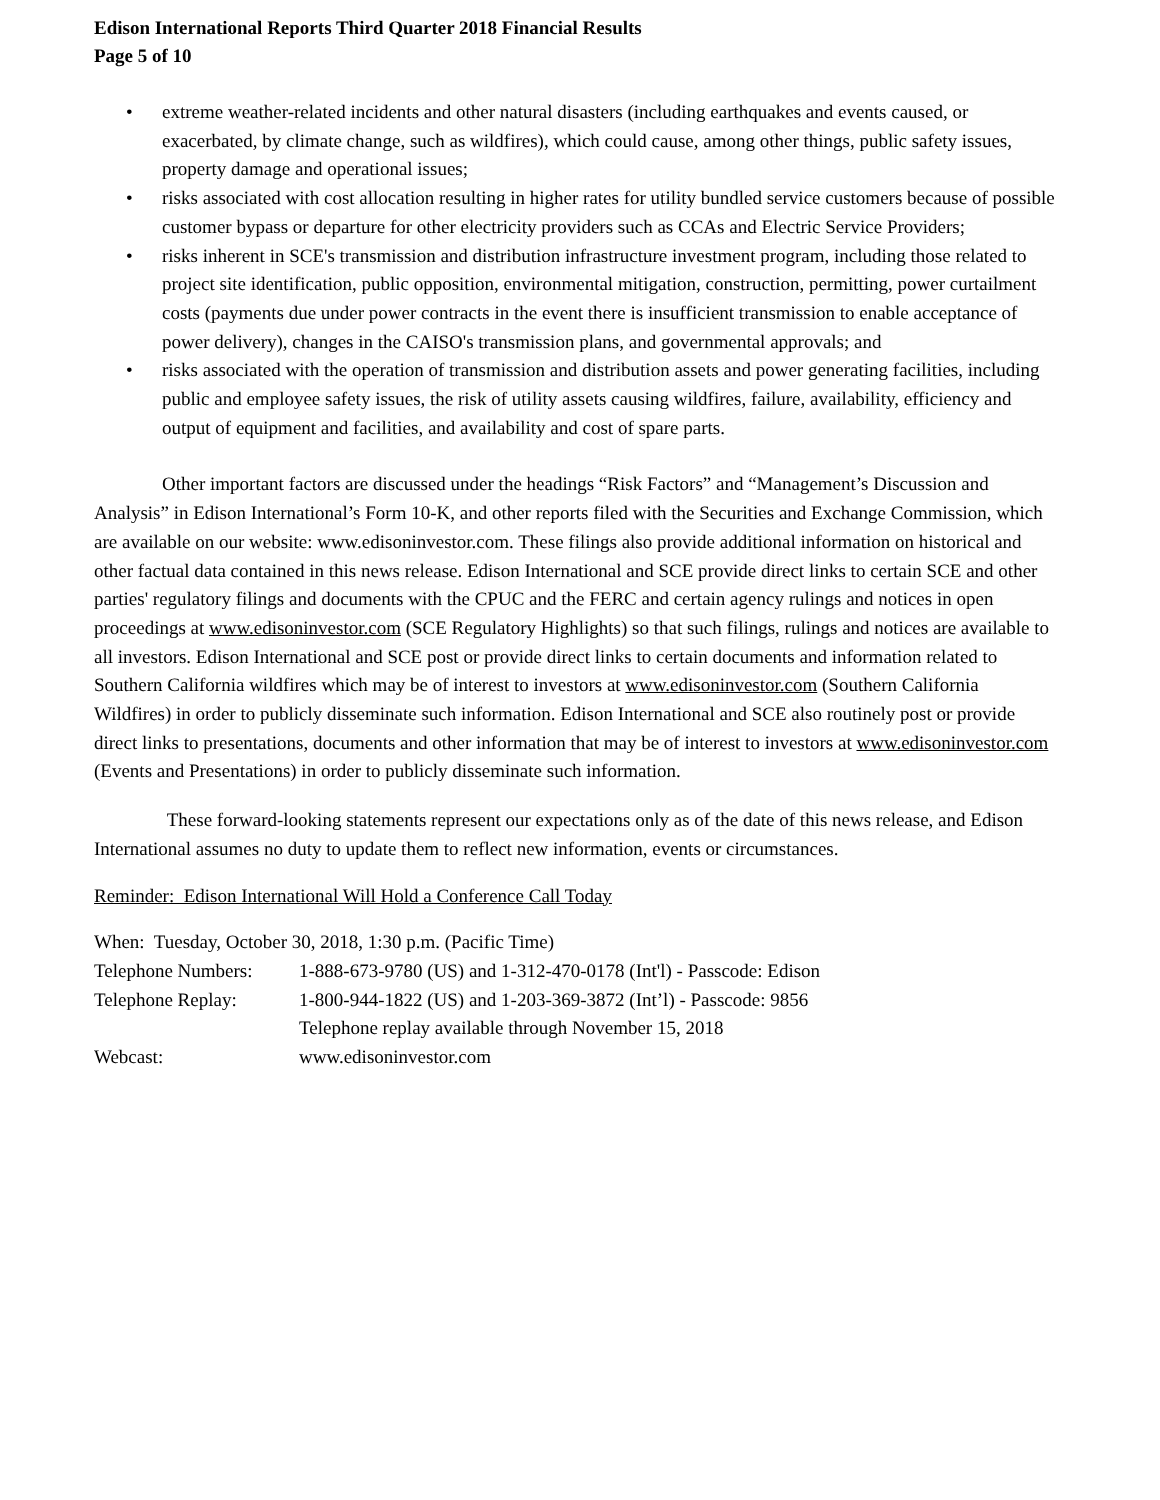Edison International Reports Third Quarter 2018 Financial Results
Page 5 of 10
• extreme weather-related incidents and other natural disasters (including earthquakes and events caused, or exacerbated, by climate change, such as wildfires), which could cause, among other things, public safety issues, property damage and operational issues;
• risks associated with cost allocation resulting in higher rates for utility bundled service customers because of possible customer bypass or departure for other electricity providers such as CCAs and Electric Service Providers;
• risks inherent in SCE's transmission and distribution infrastructure investment program, including those related to project site identification, public opposition, environmental mitigation, construction, permitting, power curtailment costs (payments due under power contracts in the event there is insufficient transmission to enable acceptance of power delivery), changes in the CAISO's transmission plans, and governmental approvals; and
• risks associated with the operation of transmission and distribution assets and power generating facilities, including public and employee safety issues, the risk of utility assets causing wildfires, failure, availability, efficiency and output of equipment and facilities, and availability and cost of spare parts.
Other important factors are discussed under the headings “Risk Factors” and “Management’s Discussion and Analysis” in Edison International’s Form 10-K, and other reports filed with the Securities and Exchange Commission, which are available on our website: www.edisoninvestor.com. These filings also provide additional information on historical and other factual data contained in this news release. Edison International and SCE provide direct links to certain SCE and other parties' regulatory filings and documents with the CPUC and the FERC and certain agency rulings and notices in open proceedings at www.edisoninvestor.com (SCE Regulatory Highlights) so that such filings, rulings and notices are available to all investors. Edison International and SCE post or provide direct links to certain documents and information related to Southern California wildfires which may be of interest to investors at www.edisoninvestor.com (Southern California Wildfires) in order to publicly disseminate such information. Edison International and SCE also routinely post or provide direct links to presentations, documents and other information that may be of interest to investors at www.edisoninvestor.com (Events and Presentations) in order to publicly disseminate such information.
These forward-looking statements represent our expectations only as of the date of this news release, and Edison International assumes no duty to update them to reflect new information, events or circumstances.
Reminder: Edison International Will Hold a Conference Call Today
When: Tuesday, October 30, 2018, 1:30 p.m. (Pacific Time)
| Telephone Numbers: | 1-888-673-9780 (US) and 1-312-470-0178 (Int'l) - Passcode: Edison |
| Telephone Replay: | 1-800-944-1822 (US) and 1-203-369-3872 (Int’l) - Passcode: 9856 |
| | Telephone replay available through November 15, 2018 |
| Webcast: | www.edisoninvestor.com |